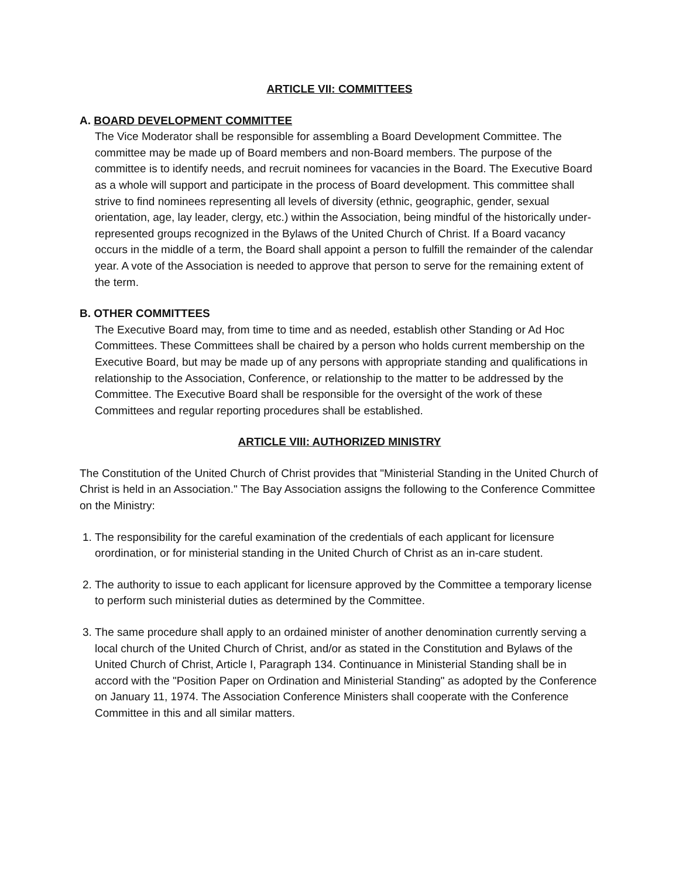ARTICLE VII: COMMITTEES
A. BOARD DEVELOPMENT COMMITTEE
The Vice Moderator shall be responsible for assembling a Board Development Committee. The committee may be made up of Board members and non-Board members. The purpose of the committee is to identify needs, and recruit nominees for vacancies in the Board. The Executive Board as a whole will support and participate in the process of Board development. This committee shall strive to find nominees representing all levels of diversity (ethnic, geographic, gender, sexual orientation, age, lay leader, clergy, etc.) within the Association, being mindful of the historically under-represented groups recognized in the Bylaws of the United Church of Christ. If a Board vacancy occurs in the middle of a term, the Board shall appoint a person to fulfill the remainder of the calendar year. A vote of the Association is needed to approve that person to serve for the remaining extent of the term.
B. OTHER COMMITTEES
The Executive Board may, from time to time and as needed, establish other Standing or Ad Hoc Committees. These Committees shall be chaired by a person who holds current membership on the Executive Board, but may be made up of any persons with appropriate standing and qualifications in relationship to the Association, Conference, or relationship to the matter to be addressed by the Committee. The Executive Board shall be responsible for the oversight of the work of these Committees and regular reporting procedures shall be established.
ARTICLE VIII: AUTHORIZED MINISTRY
The Constitution of the United Church of Christ provides that "Ministerial Standing in the United Church of Christ is held in an Association." The Bay Association assigns the following to the Conference Committee on the Ministry:
1. The responsibility for the careful examination of the credentials of each applicant for licensure orordination, or for ministerial standing in the United Church of Christ as an in-care student.
2. The authority to issue to each applicant for licensure approved by the Committee a temporary license to perform such ministerial duties as determined by the Committee.
3. The same procedure shall apply to an ordained minister of another denomination currently serving a local church of the United Church of Christ, and/or as stated in the Constitution and Bylaws of the United Church of Christ, Article I, Paragraph 134. Continuance in Ministerial Standing shall be in accord with the "Position Paper on Ordination and Ministerial Standing" as adopted by the Conference on January 11, 1974. The Association Conference Ministers shall cooperate with the Conference Committee in this and all similar matters.